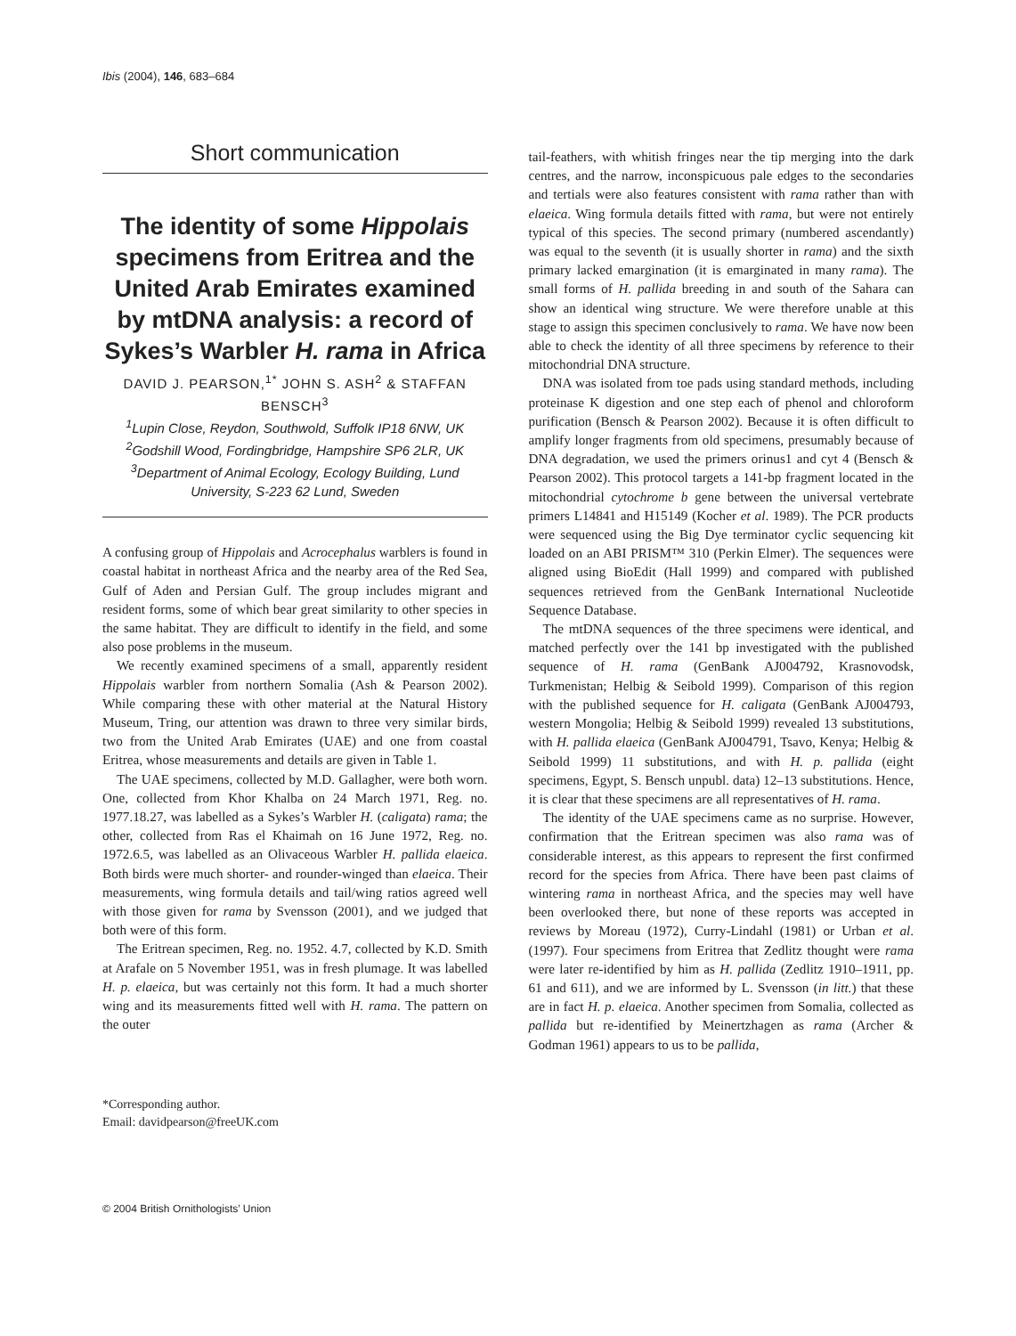Ibis (2004), 146, 683–684
Short communication
The identity of some Hippolais specimens from Eritrea and the United Arab Emirates examined by mtDNA analysis: a record of Sykes’s Warbler H. rama in Africa
DAVID J. PEARSON,<sup>1*</sup> JOHN S. ASH<sup>2</sup> & STAFFAN BENSCH<sup>3</sup>
<sup>1</sup> Lupin Close, Reydon, Southwold, Suffolk IP18 6NW, UK
<sup>2</sup> Godshill Wood, Fordingbridge, Hampshire SP6 2LR, UK
<sup>3</sup> Department of Animal Ecology, Ecology Building, Lund University, S-223 62 Lund, Sweden
A confusing group of Hippolais and Acrocephalus warblers is found in coastal habitat in northeast Africa and the nearby area of the Red Sea, Gulf of Aden and Persian Gulf. The group includes migrant and resident forms, some of which bear great similarity to other species in the same habitat. They are difficult to identify in the field, and some also pose problems in the museum.
We recently examined specimens of a small, apparently resident Hippolais warbler from northern Somalia (Ash & Pearson 2002). While comparing these with other material at the Natural History Museum, Tring, our attention was drawn to three very similar birds, two from the United Arab Emirates (UAE) and one from coastal Eritrea, whose measurements and details are given in Table 1.
The UAE specimens, collected by M.D. Gallagher, were both worn. One, collected from Khor Khalba on 24 March 1971, Reg. no. 1977.18.27, was labelled as a Sykes’s Warbler H. (caligata) rama; the other, collected from Ras el Khaimah on 16 June 1972, Reg. no. 1972.6.5, was labelled as an Olivaceous Warbler H. pallida elaeica. Both birds were much shorter- and rounder-winged than elaeica. Their measurements, wing formula details and tail/wing ratios agreed well with those given for rama by Svensson (2001), and we judged that both were of this form.
The Eritrean specimen, Reg. no. 1952. 4.7, collected by K.D. Smith at Arafale on 5 November 1951, was in fresh plumage. It was labelled H. p. elaeica, but was certainly not this form. It had a much shorter wing and its measurements fitted well with H. rama. The pattern on the outer
*Corresponding author.
Email: davidpearson@freeUK.com
tail-feathers, with whitish fringes near the tip merging into the dark centres, and the narrow, inconspicuous pale edges to the secondaries and tertials were also features consistent with rama rather than with elaeica. Wing formula details fitted with rama, but were not entirely typical of this species. The second primary (numbered ascendantly) was equal to the seventh (it is usually shorter in rama) and the sixth primary lacked emargination (it is emarginated in many rama). The small forms of H. pallida breeding in and south of the Sahara can show an identical wing structure. We were therefore unable at this stage to assign this specimen conclusively to rama. We have now been able to check the identity of all three specimens by reference to their mitochondrial DNA structure.
DNA was isolated from toe pads using standard methods, including proteinase K digestion and one step each of phenol and chloroform purification (Bensch & Pearson 2002). Because it is often difficult to amplify longer fragments from old specimens, presumably because of DNA degradation, we used the primers orinus1 and cyt 4 (Bensch & Pearson 2002). This protocol targets a 141-bp fragment located in the mitochondrial cytochrome b gene between the universal vertebrate primers L14841 and H15149 (Kocher et al. 1989). The PCR products were sequenced using the Big Dye terminator cyclic sequencing kit loaded on an ABI PRISM™ 310 (Perkin Elmer). The sequences were aligned using BioEdit (Hall 1999) and compared with published sequences retrieved from the GenBank International Nucleotide Sequence Database.
The mtDNA sequences of the three specimens were identical, and matched perfectly over the 141 bp investigated with the published sequence of H. rama (GenBank AJ004792, Krasnovodsk, Turkmenistan; Helbig & Seibold 1999). Comparison of this region with the published sequence for H. caligata (GenBank AJ004793, western Mongolia; Helbig & Seibold 1999) revealed 13 substitutions, with H. pallida elaeica (GenBank AJ004791, Tsavo, Kenya; Helbig & Seibold 1999) 11 substitutions, and with H. p. pallida (eight specimens, Egypt, S. Bensch unpubl. data) 12–13 substitutions. Hence, it is clear that these specimens are all representatives of H. rama.
The identity of the UAE specimens came as no surprise. However, confirmation that the Eritrean specimen was also rama was of considerable interest, as this appears to represent the first confirmed record for the species from Africa. There have been past claims of wintering rama in northeast Africa, and the species may well have been overlooked there, but none of these reports was accepted in reviews by Moreau (1972), Curry-Lindahl (1981) or Urban et al. (1997). Four specimens from Eritrea that Zedlitz thought were rama were later re-identified by him as H. pallida (Zedlitz 1910–1911, pp. 61 and 611), and we are informed by L. Svensson (in litt.) that these are in fact H. p. elaeica. Another specimen from Somalia, collected as pallida but re-identified by Meinertzhagen as rama (Archer & Godman 1961) appears to us to be pallida,
© 2004 British Ornithologists’ Union